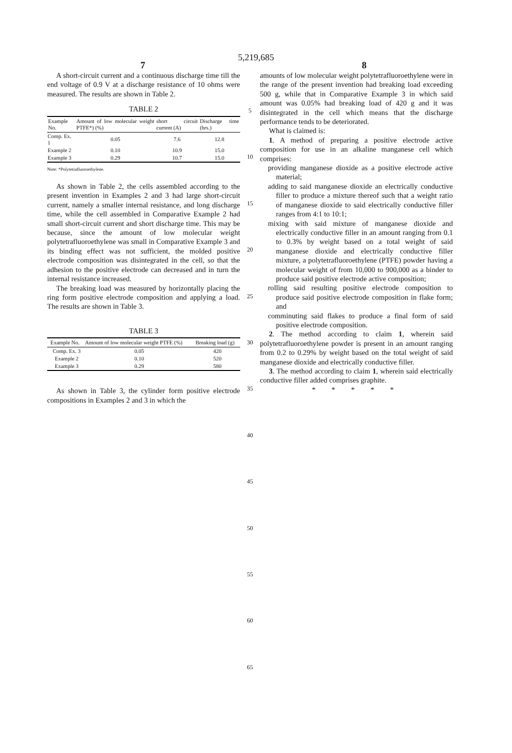5,219,685
7 8
A short-circuit current and a continuous discharge time till the end voltage of 0.9 V at a discharge resistance of 10 ohms were measured. The results are shown in Table 2.
TABLE 2
| Example No. | Amount of low molecular weight PTFE*) (%) | short circuit current (A) | Discharge time (hrs.) |
| --- | --- | --- | --- |
| Comp. Ex. 1 | 0.05 | 7.6 | 12.8 |
| Example 2 | 0.10 | 10.9 | 15.0 |
| Example 3 | 0.29 | 10.7 | 15.0 |
Note: *Polytetrafluoroethylene.
As shown in Table 2, the cells assembled according to the present invention in Examples 2 and 3 had large short-circuit current, namely a smaller internal resistance, and long discharge time, while the cell assembled in Comparative Example 2 had small short-circuit current and short discharge time. This may be because, since the amount of low molecular weight polytetrafluoroethylene was small in Comparative Example 3 and its binding effect was not sufficient, the molded positive electrode composition was disintegrated in the cell, so that the adhesion to the positive electrode can decreased and in turn the internal resistance increased.
The breaking load was measured by horizontally placing the ring form positive electrode composition and applying a load. The results are shown in Table 3.
TABLE 3
| | Example No. | Amount of low molecular weight PTFE (%) | Breaking load (g) |
| --- | --- | --- | --- |
| | Comp. Ex. 3 | 0.05 | 420 |
| | Example 2 | 0.10 | 520 |
| | Example 3 | 0.29 | 580 |
As shown in Table 3, the cylinder form positive electrode compositions in Examples 2 and 3 in which the
5
10
15
20
25
30
35
40
45
50
55
60
65
amounts of low molecular weight polytetrafluoroethylene were in the range of the present invention had breaking load exceeding 500 g, while that in Comparative Example 3 in which said amount was 0.05% had breaking load of 420 g and it was disintegrated in the cell which means that the discharge performance tends to be deteriorated.
What is claimed is:
1. A method of preparing a positive electrode active composition for use in an alkaline manganese cell which comprises:
providing manganese dioxide as a positive electrode active material;
adding to said manganese dioxide an electrically conductive filler to produce a mixture thereof such that a weight ratio of manganese dioxide to said electrically conductive filler ranges from 4:1 to 10:1;
mixing with said mixture of manganese dioxide and electrically conductive filler in an amount ranging from 0.1 to 0.3% by weight based on a total weight of said manganese dioxide and electrically conductive filler mixture, a polytetrafluoroethylene (PTFE) powder having a molecular weight of from 10,000 to 900,000 as a binder to produce said positive electrode active composition;
rolling said resulting positive electrode composition to produce said positive electrode composition in flake form; and
comminuting said flakes to produce a final form of said positive electrode composition.
2. The method according to claim 1, wherein said polytetrafluoroethylene powder is present in an amount ranging from 0.2 to 0.29% by weight based on the total weight of said manganese dioxide and electrically conductive filler.
3. The method according to claim 1, wherein said electrically conductive filler added comprises graphite.
* * * * *